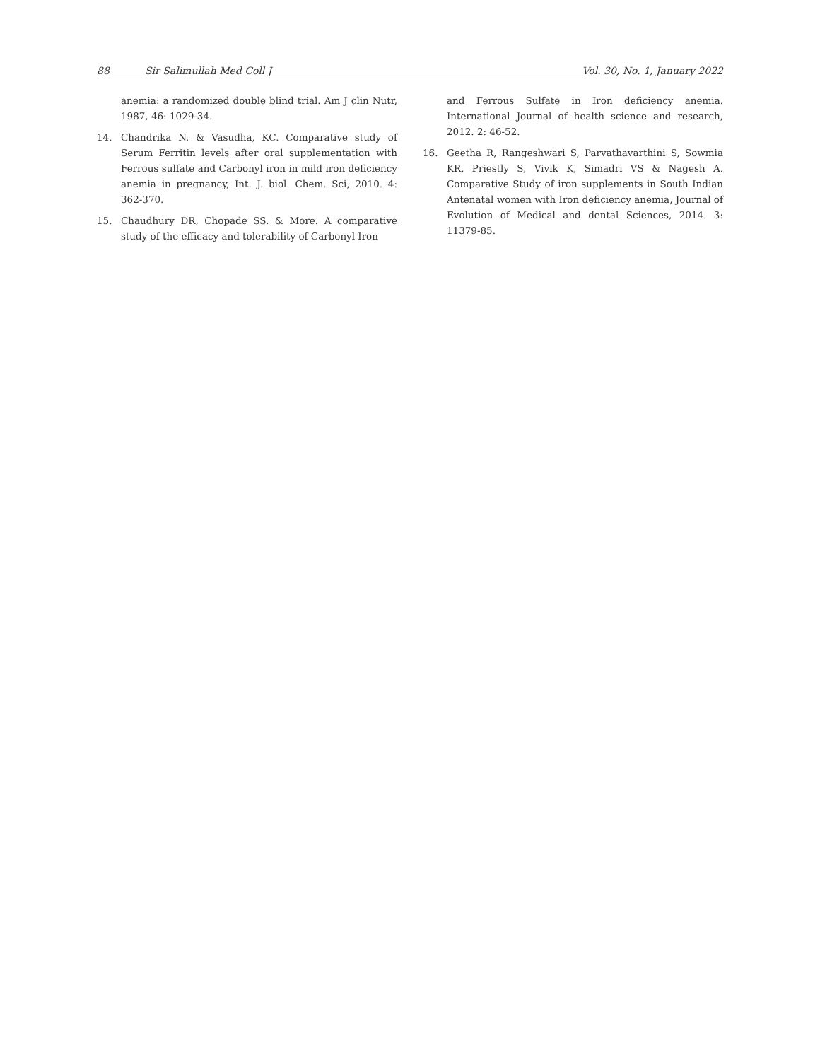88 Sir Salimullah Med Coll J Vol. 30, No. 1, January 2022
anemia: a randomized double blind trial. Am J clin Nutr, 1987, 46: 1029-34.
14. Chandrika N. & Vasudha, KC. Comparative study of Serum Ferritin levels after oral supplementation with Ferrous sulfate and Carbonyl iron in mild iron deficiency anemia in pregnancy, Int. J. biol. Chem. Sci, 2010. 4: 362-370.
15. Chaudhury DR, Chopade SS. & More. A comparative study of the efficacy and tolerability of Carbonyl Iron
and Ferrous Sulfate in Iron deficiency anemia. International Journal of health science and research, 2012. 2: 46-52.
16. Geetha R, Rangeshwari S, Parvathavarthini S, Sowmia KR, Priestly S, Vivik K, Simadri VS & Nagesh A. Comparative Study of iron supplements in South Indian Antenatal women with Iron deficiency anemia, Journal of Evolution of Medical and dental Sciences, 2014. 3: 11379-85.